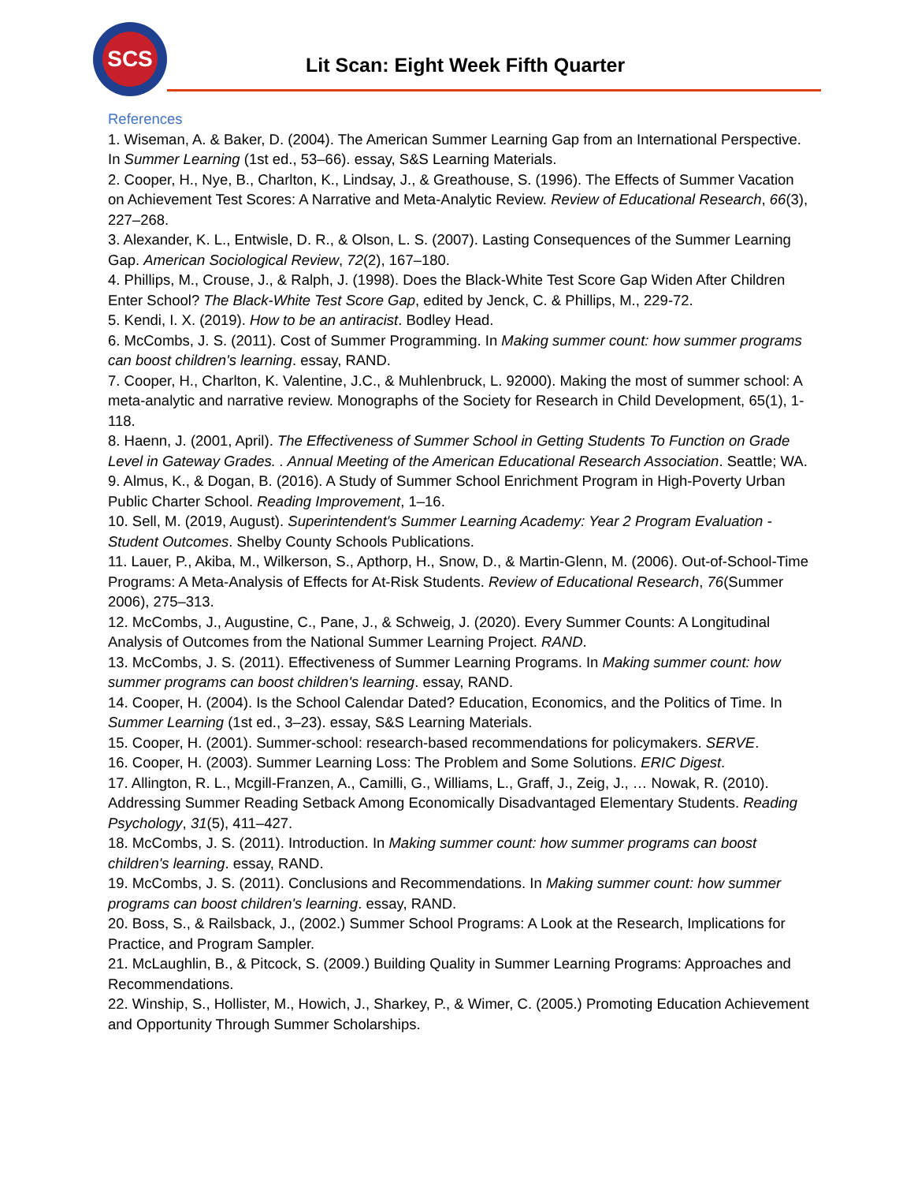SCS
Lit Scan: Eight Week Fifth Quarter
References
1. Wiseman, A. & Baker, D. (2004). The American Summer Learning Gap from an International Perspective. In Summer Learning (1st ed., 53–66). essay, S&S Learning Materials.
2. Cooper, H., Nye, B., Charlton, K., Lindsay, J., & Greathouse, S. (1996). The Effects of Summer Vacation on Achievement Test Scores: A Narrative and Meta-Analytic Review. Review of Educational Research, 66(3), 227–268.
3. Alexander, K. L., Entwisle, D. R., & Olson, L. S. (2007). Lasting Consequences of the Summer Learning Gap. American Sociological Review, 72(2), 167–180.
4. Phillips, M., Crouse, J., & Ralph, J. (1998). Does the Black-White Test Score Gap Widen After Children Enter School? The Black-White Test Score Gap, edited by Jenck, C. & Phillips, M., 229-72.
5. Kendi, I. X. (2019). How to be an antiracist. Bodley Head.
6. McCombs, J. S. (2011). Cost of Summer Programming. In Making summer count: how summer programs can boost children's learning. essay, RAND.
7. Cooper, H., Charlton, K. Valentine, J.C., & Muhlenbruck, L. 92000). Making the most of summer school: A meta-analytic and narrative review. Monographs of the Society for Research in Child Development, 65(1), 1-118.
8. Haenn, J. (2001, April). The Effectiveness of Summer School in Getting Students To Function on Grade Level in Gateway Grades. . Annual Meeting of the American Educational Research Association. Seattle; WA.
9. Almus, K., & Dogan, B. (2016). A Study of Summer School Enrichment Program in High-Poverty Urban Public Charter School. Reading Improvement, 1–16.
10. Sell, M. (2019, August). Superintendent's Summer Learning Academy: Year 2 Program Evaluation - Student Outcomes. Shelby County Schools Publications.
11. Lauer, P., Akiba, M., Wilkerson, S., Apthorp, H., Snow, D., & Martin-Glenn, M. (2006). Out-of-School-Time Programs: A Meta-Analysis of Effects for At-Risk Students. Review of Educational Research, 76(Summer 2006), 275–313.
12. McCombs, J., Augustine, C., Pane, J., & Schweig, J. (2020). Every Summer Counts: A Longitudinal Analysis of Outcomes from the National Summer Learning Project. RAND.
13. McCombs, J. S. (2011). Effectiveness of Summer Learning Programs. In Making summer count: how summer programs can boost children's learning. essay, RAND.
14. Cooper, H. (2004). Is the School Calendar Dated? Education, Economics, and the Politics of Time. In Summer Learning (1st ed., 3–23). essay, S&S Learning Materials.
15. Cooper, H. (2001). Summer-school: research-based recommendations for policymakers. SERVE.
16. Cooper, H. (2003). Summer Learning Loss: The Problem and Some Solutions. ERIC Digest.
17. Allington, R. L., Mcgill-Franzen, A., Camilli, G., Williams, L., Graff, J., Zeig, J., … Nowak, R. (2010). Addressing Summer Reading Setback Among Economically Disadvantaged Elementary Students. Reading Psychology, 31(5), 411–427.
18. McCombs, J. S. (2011). Introduction. In Making summer count: how summer programs can boost children's learning. essay, RAND.
19. McCombs, J. S. (2011). Conclusions and Recommendations. In Making summer count: how summer programs can boost children's learning. essay, RAND.
20. Boss, S., & Railsback, J., (2002.) Summer School Programs: A Look at the Research, Implications for Practice, and Program Sampler.
21. McLaughlin, B., & Pitcock, S. (2009.) Building Quality in Summer Learning Programs: Approaches and Recommendations.
22. Winship, S., Hollister, M., Howich, J., Sharkey, P., & Wimer, C. (2005.) Promoting Education Achievement and Opportunity Through Summer Scholarships.